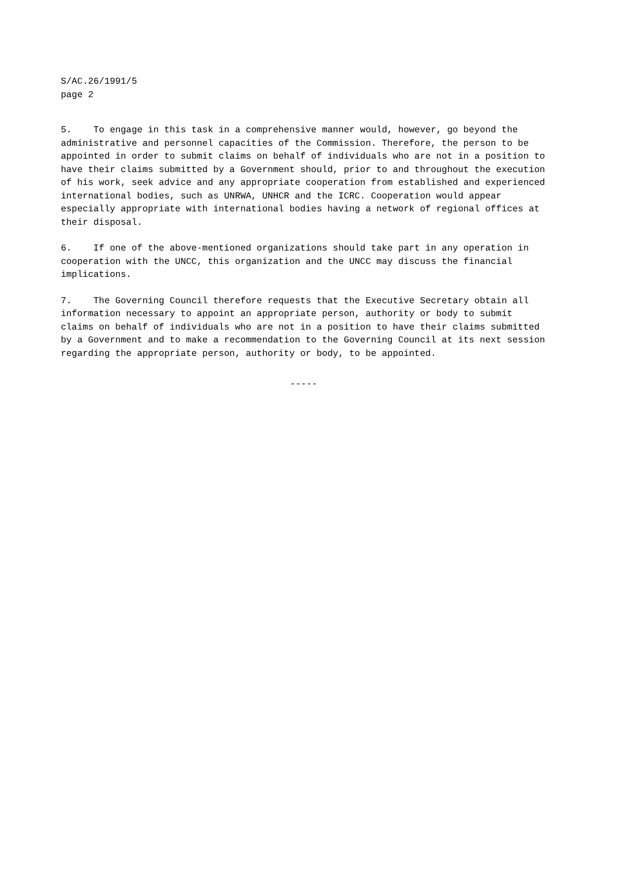S/AC.26/1991/5
page 2
5. To engage in this task in a comprehensive manner would, however, go beyond the administrative and personnel capacities of the Commission. Therefore, the person to be appointed in order to submit claims on behalf of individuals who are not in a position to have their claims submitted by a Government should, prior to and throughout the execution of his work, seek advice and any appropriate cooperation from established and experienced international bodies, such as UNRWA, UNHCR and the ICRC. Cooperation would appear especially appropriate with international bodies having a network of regional offices at their disposal.
6. If one of the above-mentioned organizations should take part in any operation in cooperation with the UNCC, this organization and the UNCC may discuss the financial implications.
7. The Governing Council therefore requests that the Executive Secretary obtain all information necessary to appoint an appropriate person, authority or body to submit claims on behalf of individuals who are not in a position to have their claims submitted by a Government and to make a recommendation to the Governing Council at its next session regarding the appropriate person, authority or body, to be appointed.
-----